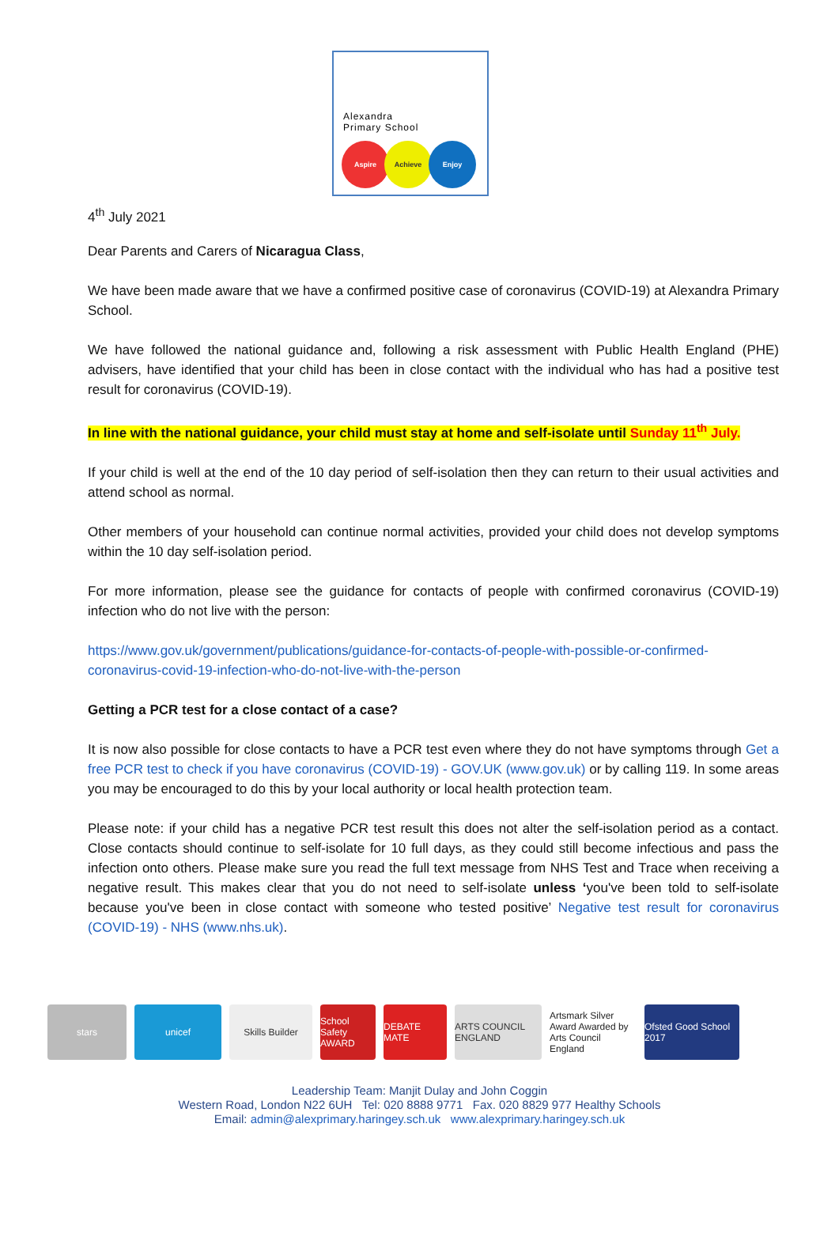Alexandra
Primary School
Aspire Achieve Enjoy
4<sup>th</sup> July 2021
Dear Parents and Carers of Nicaragua Class,
We have been made aware that we have a confirmed positive case of coronavirus (COVID-19) at Alexandra Primary School.
We have followed the national guidance and, following a risk assessment with Public Health England (PHE) advisers, have identified that your child has been in close contact with the individual who has had a positive test result for coronavirus (COVID-19).
In line with the national guidance, your child must stay at home and self-isolate until Sunday 11<sup>th</sup> July.
If your child is well at the end of the 10 day period of self-isolation then they can return to their usual activities and attend school as normal.
Other members of your household can continue normal activities, provided your child does not develop symptoms within the 10 day self-isolation period.
For more information, please see the guidance for contacts of people with confirmed coronavirus (COVID-19) infection who do not live with the person:
https://www.gov.uk/government/publications/guidance-for-contacts-of-people-with-possible-or-confirmed-coronavirus-covid-19-infection-who-do-not-live-with-the-person
Getting a PCR test for a close contact of a case?
It is now also possible for close contacts to have a PCR test even where they do not have symptoms through Get a free PCR test to check if you have coronavirus (COVID-19) - GOV.UK (www.gov.uk) or by calling 119. In some areas you may be encouraged to do this by your local authority or local health protection team.
Please note: if your child has a negative PCR test result this does not alter the self-isolation period as a contact. Close contacts should continue to self-isolate for 10 full days, as they could still become infectious and pass the infection onto others. Please make sure you read the full text message from NHS Test and Trace when receiving a negative result. This makes clear that you do not need to self-isolate unless ‘you've been told to self-isolate because you've been in close contact with someone who tested positive’ Negative test result for coronavirus (COVID-19) - NHS (www.nhs.uk).
stars unicef Skills Builder
School Safety AWARD
DEBATE MATE
ARTS COUNCIL ENGLAND
Artsmark Silver Award Awarded by Arts Council England
Ofsted Good School 2017
Leadership Team: Manjit Dulay and John Coggin
Western Road, London N22 6UH Tel: 020 8888 9771 Fax. 020 8829 977 Healthy Schools
Email: admin@alexprimary.haringey.sch.uk www.alexprimary.haringey.sch.uk